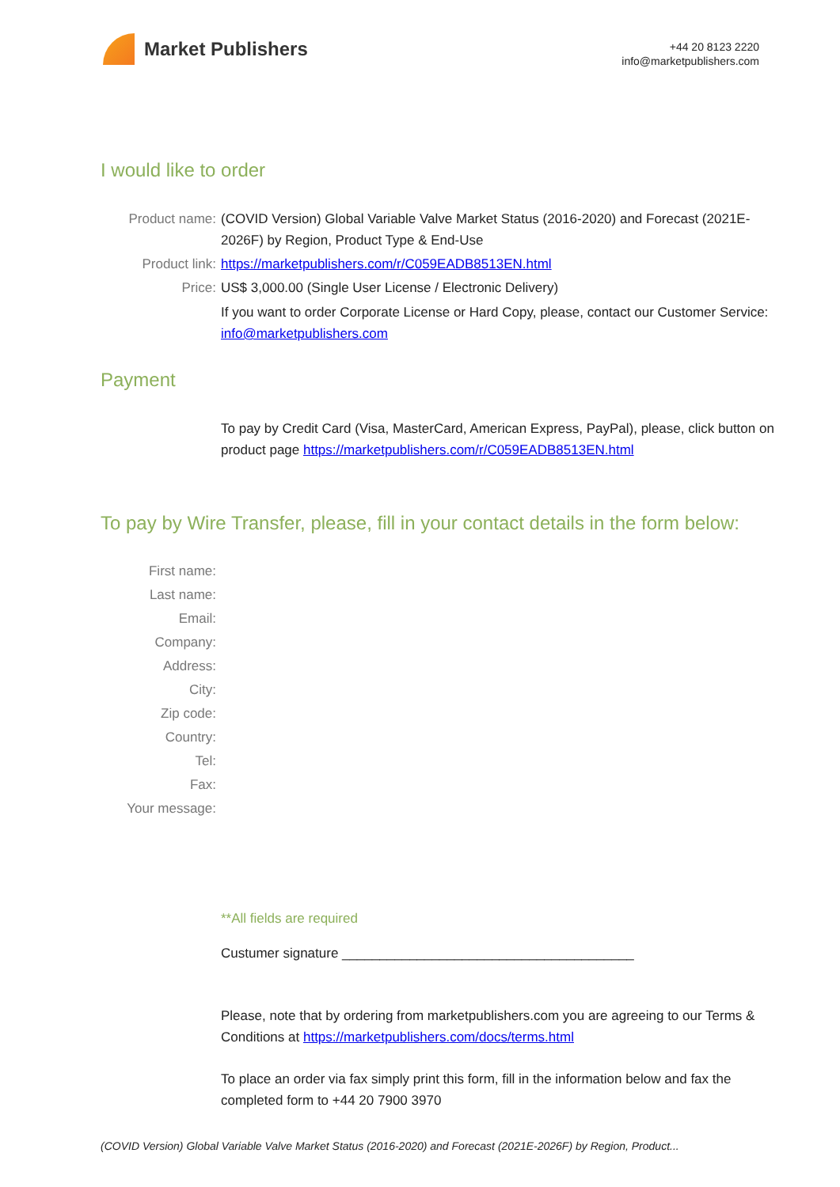Market Publishers
+44 20 8123 2220
info@marketpublishers.com
I would like to order
Product name: (COVID Version) Global Variable Valve Market Status (2016-2020) and Forecast (2021E-2026F) by Region, Product Type & End-Use
Product link: https://marketpublishers.com/r/C059EADB8513EN.html
Price: US$ 3,000.00 (Single User License / Electronic Delivery)
If you want to order Corporate License or Hard Copy, please, contact our Customer Service:
info@marketpublishers.com
Payment
To pay by Credit Card (Visa, MasterCard, American Express, PayPal), please, click button on product page https://marketpublishers.com/r/C059EADB8513EN.html
To pay by Wire Transfer, please, fill in your contact details in the form below:
First name:
Last name:
Email:
Company:
Address:
City:
Zip code:
Country:
Tel:
Fax:
Your message:
**All fields are required
Custumer signature _______________________________________
Please, note that by ordering from marketpublishers.com you are agreeing to our Terms & Conditions at https://marketpublishers.com/docs/terms.html
To place an order via fax simply print this form, fill in the information below and fax the completed form to +44 20 7900 3970
(COVID Version) Global Variable Valve Market Status (2016-2020) and Forecast (2021E-2026F) by Region, Product...